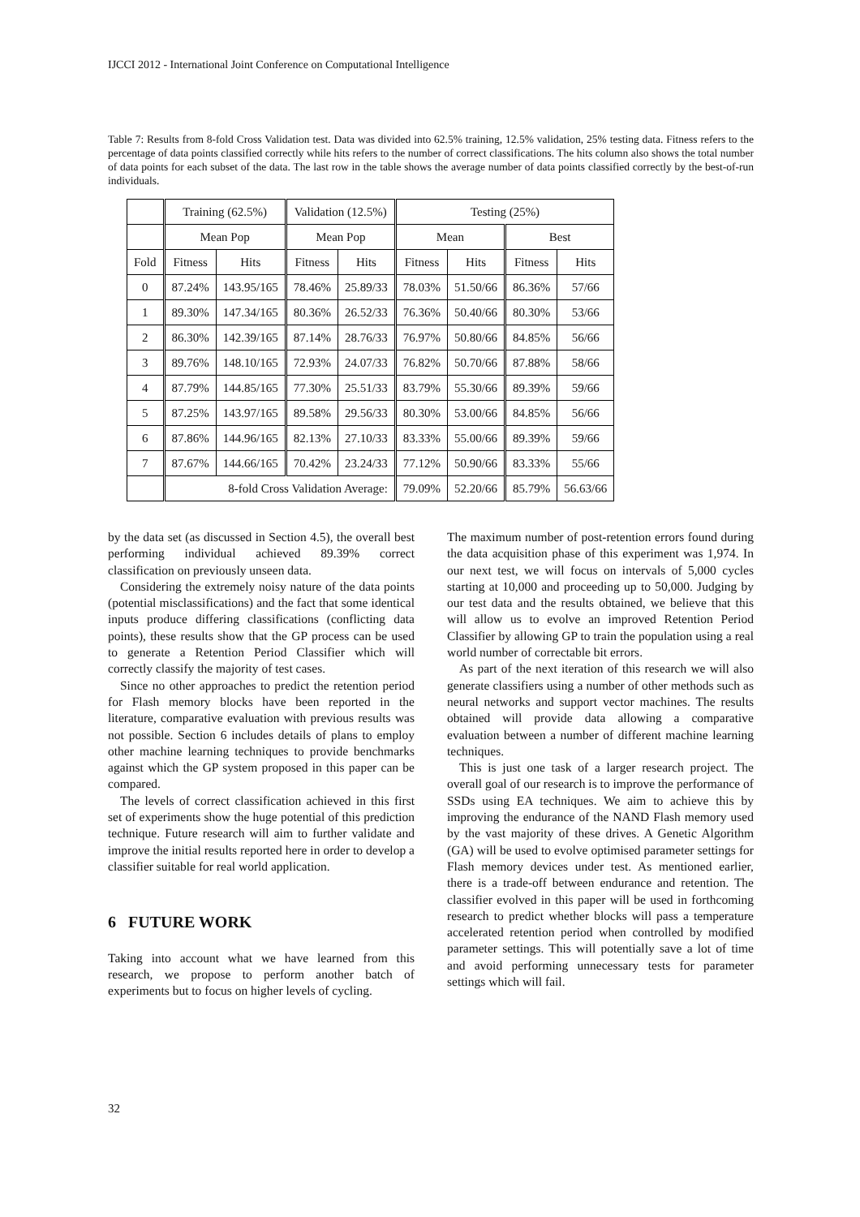IJCCI 2012 - International Joint Conference on Computational Intelligence
Table 7: Results from 8-fold Cross Validation test. Data was divided into 62.5% training, 12.5% validation, 25% testing data. Fitness refers to the percentage of data points classified correctly while hits refers to the number of correct classifications. The hits column also shows the total number of data points for each subset of the data. The last row in the table shows the average number of data points classified correctly by the best-of-run individuals.
| | Training (62.5%) | | Validation (12.5%) | | Testing (25%) | | | |
| --- | --- | --- | --- | --- | --- | --- | --- | --- |
| | Mean Pop | | Mean Pop | | Mean | | Best | |
| Fold | Fitness | Hits | Fitness | Hits | Fitness | Hits | Fitness | Hits |
| 0 | 87.24% | 143.95/165 | 78.46% | 25.89/33 | 78.03% | 51.50/66 | 86.36% | 57/66 |
| 1 | 89.30% | 147.34/165 | 80.36% | 26.52/33 | 76.36% | 50.40/66 | 80.30% | 53/66 |
| 2 | 86.30% | 142.39/165 | 87.14% | 28.76/33 | 76.97% | 50.80/66 | 84.85% | 56/66 |
| 3 | 89.76% | 148.10/165 | 72.93% | 24.07/33 | 76.82% | 50.70/66 | 87.88% | 58/66 |
| 4 | 87.79% | 144.85/165 | 77.30% | 25.51/33 | 83.79% | 55.30/66 | 89.39% | 59/66 |
| 5 | 87.25% | 143.97/165 | 89.58% | 29.56/33 | 80.30% | 53.00/66 | 84.85% | 56/66 |
| 6 | 87.86% | 144.96/165 | 82.13% | 27.10/33 | 83.33% | 55.00/66 | 89.39% | 59/66 |
| 7 | 87.67% | 144.66/165 | 70.42% | 23.24/33 | 77.12% | 50.90/66 | 83.33% | 55/66 |
| | 8-fold Cross Validation Average: | | | | 79.09% | 52.20/66 | 85.79% | 56.63/66 |
by the data set (as discussed in Section 4.5), the overall best performing individual achieved 89.39% correct classification on previously unseen data.
Considering the extremely noisy nature of the data points (potential misclassifications) and the fact that some identical inputs produce differing classifications (conflicting data points), these results show that the GP process can be used to generate a Retention Period Classifier which will correctly classify the majority of test cases.
Since no other approaches to predict the retention period for Flash memory blocks have been reported in the literature, comparative evaluation with previous results was not possible. Section 6 includes details of plans to employ other machine learning techniques to provide benchmarks against which the GP system proposed in this paper can be compared.
The levels of correct classification achieved in this first set of experiments show the huge potential of this prediction technique. Future research will aim to further validate and improve the initial results reported here in order to develop a classifier suitable for real world application.
6 FUTURE WORK
Taking into account what we have learned from this research, we propose to perform another batch of experiments but to focus on higher levels of cycling.
The maximum number of post-retention errors found during the data acquisition phase of this experiment was 1,974. In our next test, we will focus on intervals of 5,000 cycles starting at 10,000 and proceeding up to 50,000. Judging by our test data and the results obtained, we believe that this will allow us to evolve an improved Retention Period Classifier by allowing GP to train the population using a real world number of correctable bit errors.
As part of the next iteration of this research we will also generate classifiers using a number of other methods such as neural networks and support vector machines. The results obtained will provide data allowing a comparative evaluation between a number of different machine learning techniques.
This is just one task of a larger research project. The overall goal of our research is to improve the performance of SSDs using EA techniques. We aim to achieve this by improving the endurance of the NAND Flash memory used by the vast majority of these drives. A Genetic Algorithm (GA) will be used to evolve optimised parameter settings for Flash memory devices under test. As mentioned earlier, there is a trade-off between endurance and retention. The classifier evolved in this paper will be used in forthcoming research to predict whether blocks will pass a temperature accelerated retention period when controlled by modified parameter settings. This will potentially save a lot of time and avoid performing unnecessary tests for parameter settings which will fail.
32